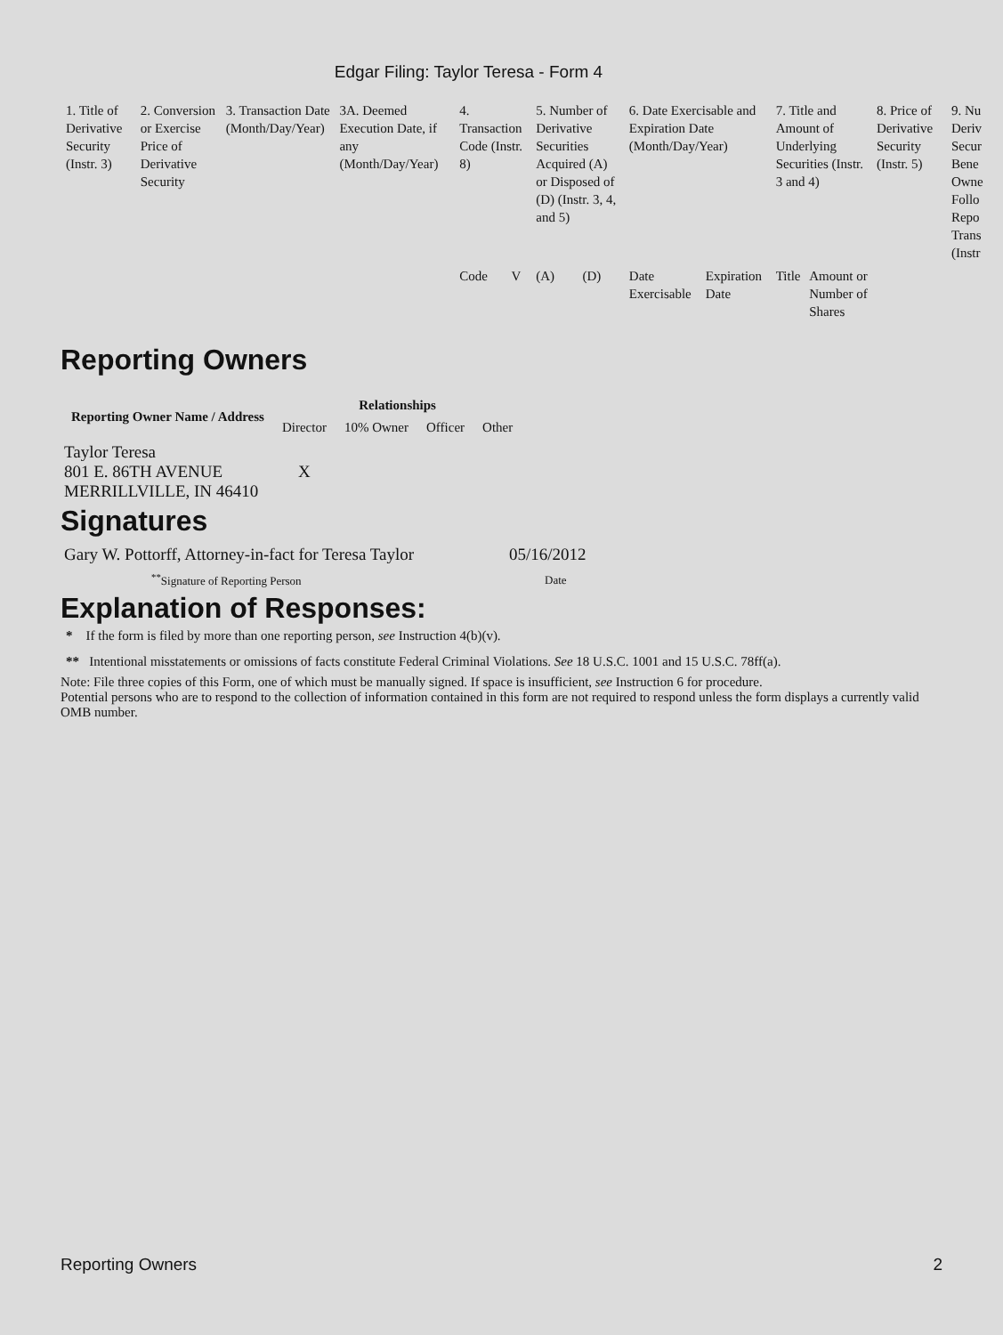Edgar Filing: Taylor Teresa - Form 4
| 1. Title of Derivative Security (Instr. 3) | 2. Conversion or Exercise Price of Derivative Security | 3. Transaction Date (Month/Day/Year) | 3A. Deemed Execution Date, if any (Month/Day/Year) | 4. Transaction Code (Instr. 8) | | 5. Number of Derivative Securities Acquired (A) or Disposed of (D) (Instr. 3, 4, and 5) | | 6. Date Exercisable and Expiration Date (Month/Day/Year) | | 7. Title and Amount of Underlying Securities (Instr. 3 and 4) | | 8. Price of Derivative Security (Instr. 5) | 9. Nu Deriv Secur Bene Owne Follo Repo Trans (Instr |
| | | | | Code | V | (A) | (D) | Date Exercisable | Expiration Date | Title | Amount or Number of Shares | | |
Reporting Owners
| Reporting Owner Name / Address | Relationships | | | |
| --- | --- | --- | --- | --- |
| | Director | 10% Owner | Officer | Other |
| Taylor Teresa 801 E. 86TH AVENUE MERRILLVILLE, IN 46410 | X | | | |
Signatures
| Gary W. Pottorff, Attorney-in-fact for Teresa Taylor | 05/16/2012 |
| <sup>**</sup> Signature of Reporting Person | Date |
Explanation of Responses:
* If the form is filed by more than one reporting person, see Instruction 4(b)(v).
** Intentional misstatements or omissions of facts constitute Federal Criminal Violations. See 18 U.S.C. 1001 and 15 U.S.C. 78ff(a).
Note: File three copies of this Form, one of which must be manually signed. If space is insufficient, see Instruction 6 for procedure.
Potential persons who are to respond to the collection of information contained in this form are not required to respond unless the form displays a currently valid OMB number.
Reporting Owners 2